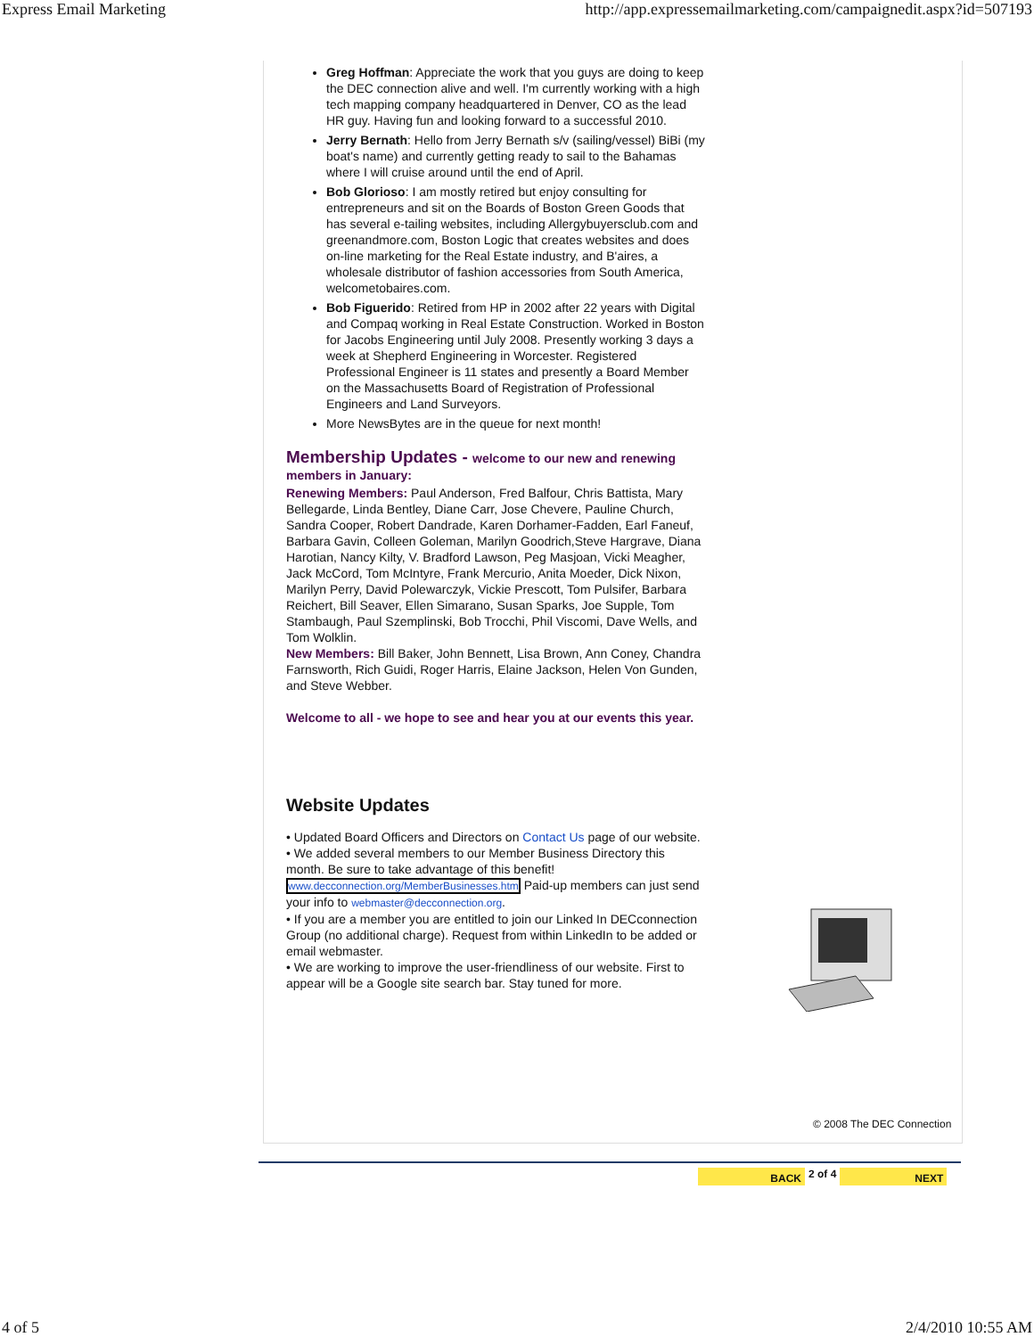Express Email Marketing http://app.expressemailmarketing.com/campaignedit.aspx?id=507193
Greg Hoffman: Appreciate the work that you guys are doing to keep the DEC connection alive and well. I'm currently working with a high tech mapping company headquartered in Denver, CO as the lead HR guy. Having fun and looking forward to a successful 2010.
Jerry Bernath: Hello from Jerry Bernath s/v (sailing/vessel) BiBi (my boat's name) and currently getting ready to sail to the Bahamas where I will cruise around until the end of April.
Bob Glorioso: I am mostly retired but enjoy consulting for entrepreneurs and sit on the Boards of Boston Green Goods that has several e-tailing websites, including Allergybuyersclub.com and greenandmore.com, Boston Logic that creates websites and does on-line marketing for the Real Estate industry, and B'aires, a wholesale distributor of fashion accessories from South America, welcometobaires.com.
Bob Figuerido: Retired from HP in 2002 after 22 years with Digital and Compaq working in Real Estate Construction. Worked in Boston for Jacobs Engineering until July 2008. Presently working 3 days a week at Shepherd Engineering in Worcester. Registered Professional Engineer is 11 states and presently a Board Member on the Massachusetts Board of Registration of Professional Engineers and Land Surveyors.
More NewsBytes are in the queue for next month!
Membership Updates - welcome to our new and renewing members in January:
Renewing Members: Paul Anderson, Fred Balfour, Chris Battista, Mary Bellegarde, Linda Bentley, Diane Carr, Jose Chevere, Pauline Church, Sandra Cooper, Robert Dandrade, Karen Dorhamer-Fadden, Earl Faneuf,
Barbara Gavin, Colleen Goleman, Marilyn Goodrich,Steve Hargrave, Diana Harotian, Nancy Kilty, V. Bradford Lawson, Peg Masjoan, Vicki Meagher, Jack McCord, Tom McIntyre, Frank Mercurio, Anita Moeder, Dick Nixon, Marilyn Perry, David Polewarczyk, Vickie Prescott, Tom Pulsifer, Barbara Reichert, Bill Seaver, Ellen Simarano, Susan Sparks, Joe Supple, Tom Stambaugh, Paul Szemplinski, Bob Trocchi, Phil Viscomi, Dave Wells, and Tom Wolklin.
New Members: Bill Baker, John Bennett, Lisa Brown, Ann Coney, Chandra Farnsworth, Rich Guidi, Roger Harris, Elaine Jackson, Helen Von Gunden, and Steve Webber.
Welcome to all - we hope to see and hear you at our events this year.
Website Updates
• Updated Board Officers and Directors on Contact Us page of our website.
• We added several members to our Member Business Directory this month. Be sure to take advantage of this benefit! www.decconnection.org/MemberBusinesses.htm Paid-up members can just send your info to webmaster@decconnection.org.
• If you are a member you are entitled to join our Linked In DECconnection Group (no additional charge). Request from within LinkedIn to be added or email webmaster.
• We are working to improve the user-friendliness of our website. First to appear will be a Google site search bar. Stay tuned for more.
© 2008 The DEC Connection
BACK 2 of 4 NEXT
4 of 5 2/4/2010 10:55 AM